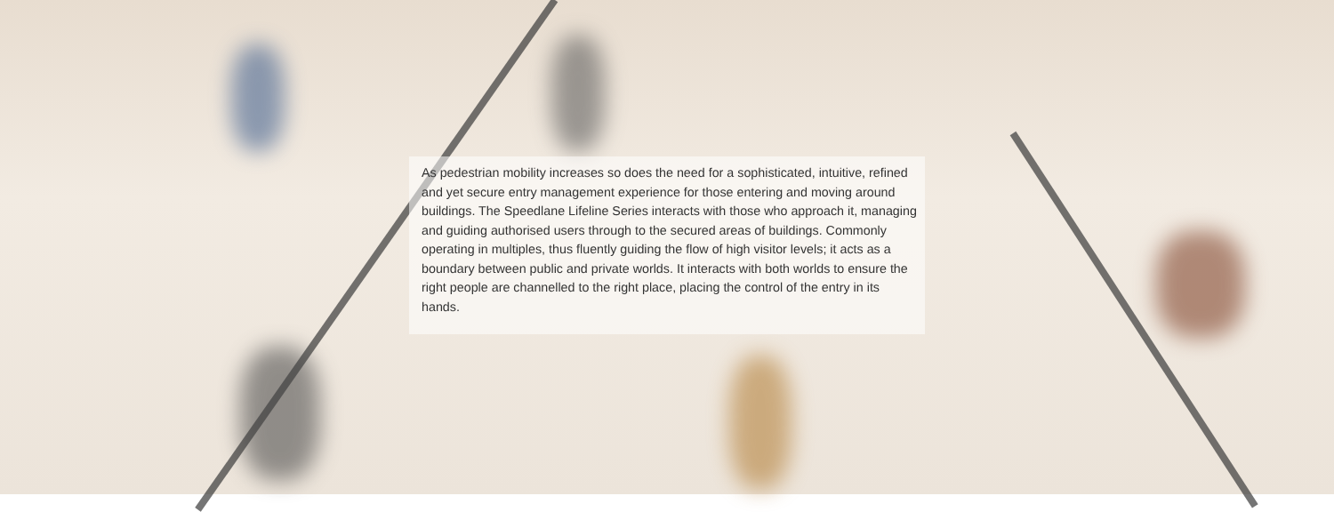As pedestrian mobility increases so does the need for a sophisticated, intuitive, refined and yet secure entry management experience for those entering and moving around buildings. The Speedlane Lifeline Series interacts with those who approach it, managing and guiding authorised users through to the secured areas of buildings. Commonly operating in multiples, thus fluently guiding the flow of high visitor levels; it acts as a boundary between public and private worlds. It interacts with both worlds to ensure the right people are channelled to the right place, placing the control of the entry in its hands.